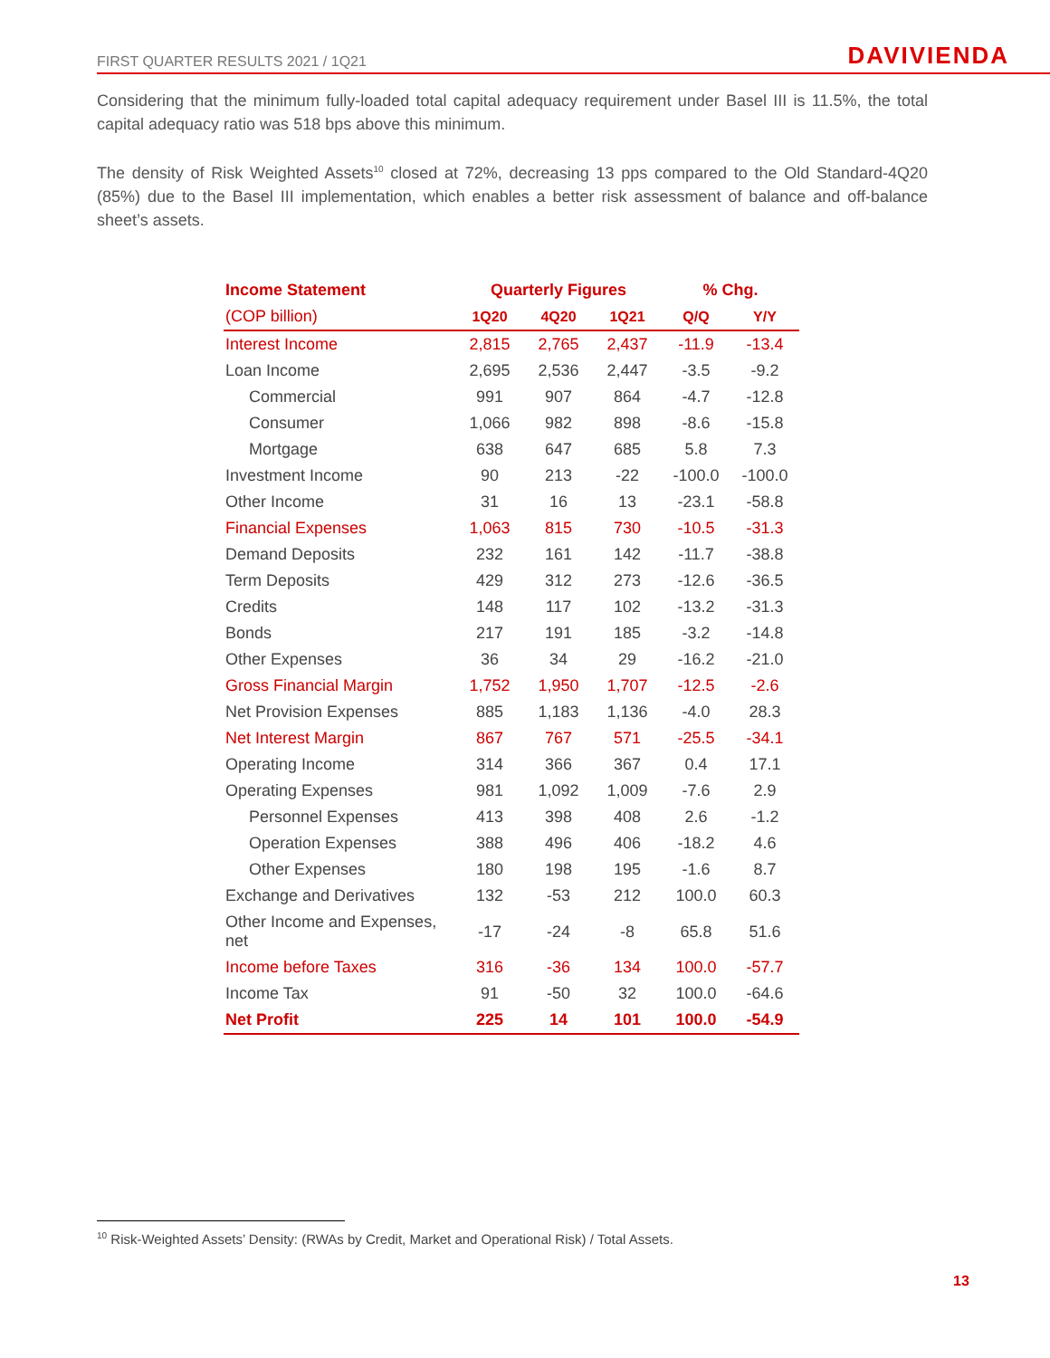FIRST QUARTER RESULTS 2021 / 1Q21 DAVIVIENDA
Considering that the minimum fully-loaded total capital adequacy requirement under Basel III is 11.5%, the total capital adequacy ratio was 518 bps above this minimum.
The density of Risk Weighted Assets<sup>10</sup> closed at 72%, decreasing 13 pps compared to the Old Standard-4Q20 (85%) due to the Basel III implementation, which enables a better risk assessment of balance and off-balance sheet’s assets.
| Income Statement | Quarterly Figures | | | % Chg. | |
| --- | --- | --- | --- | --- | --- |
| (COP billion) | 1Q20 | 4Q20 | 1Q21 | Q/Q | Y/Y |
| Interest Income | 2,815 | 2,765 | 2,437 | -11.9 | -13.4 |
| Loan Income | 2,695 | 2,536 | 2,447 | -3.5 | -9.2 |
| Commercial | 991 | 907 | 864 | -4.7 | -12.8 |
| Consumer | 1,066 | 982 | 898 | -8.6 | -15.8 |
| Mortgage | 638 | 647 | 685 | 5.8 | 7.3 |
| Investment Income | 90 | 213 | -22 | -100.0 | -100.0 |
| Other Income | 31 | 16 | 13 | -23.1 | -58.8 |
| Financial Expenses | 1,063 | 815 | 730 | -10.5 | -31.3 |
| Demand Deposits | 232 | 161 | 142 | -11.7 | -38.8 |
| Term Deposits | 429 | 312 | 273 | -12.6 | -36.5 |
| Credits | 148 | 117 | 102 | -13.2 | -31.3 |
| Bonds | 217 | 191 | 185 | -3.2 | -14.8 |
| Other Expenses | 36 | 34 | 29 | -16.2 | -21.0 |
| Gross Financial Margin | 1,752 | 1,950 | 1,707 | -12.5 | -2.6 |
| Net Provision Expenses | 885 | 1,183 | 1,136 | -4.0 | 28.3 |
| Net Interest Margin | 867 | 767 | 571 | -25.5 | -34.1 |
| Operating Income | 314 | 366 | 367 | 0.4 | 17.1 |
| Operating Expenses | 981 | 1,092 | 1,009 | -7.6 | 2.9 |
| Personnel Expenses | 413 | 398 | 408 | 2.6 | -1.2 |
| Operation Expenses | 388 | 496 | 406 | -18.2 | 4.6 |
| Other Expenses | 180 | 198 | 195 | -1.6 | 8.7 |
| Exchange and Derivatives | 132 | -53 | 212 | 100.0 | 60.3 |
| Other Income and Expenses, net | -17 | -24 | -8 | 65.8 | 51.6 |
| Income before Taxes | 316 | -36 | 134 | 100.0 | -57.7 |
| Income Tax | 91 | -50 | 32 | 100.0 | -64.6 |
| Net Profit | 225 | 14 | 101 | 100.0 | -54.9 |
<sup>10</sup> Risk-Weighted Assets’ Density: (RWAs by Credit, Market and Operational Risk) / Total Assets.
13